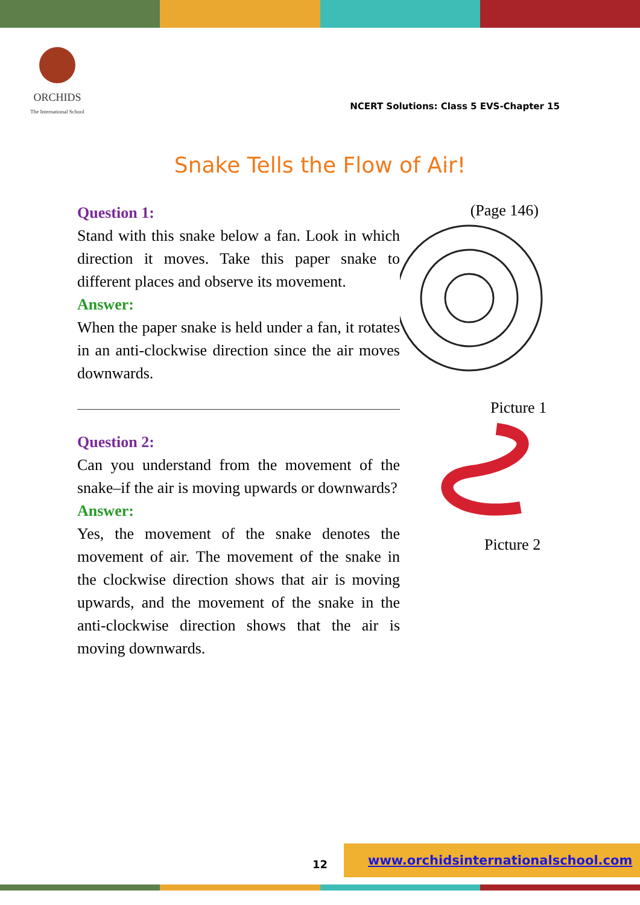ORCHIDS
The International School
NCERT Solutions: Class 5 EVS-Chapter 15
Snake Tells the Flow of Air!
Question 1:
Stand with this snake below a fan. Look in which direction it moves. Take this paper snake to different places and observe its movement.
Answer:
When the paper snake is held under a fan, it rotates in an anti-clockwise direction since the air moves downwards.
Question 2:
Can you understand from the movement of the snake–if the air is moving upwards or downwards?
Answer:
Yes, the movement of the snake denotes the movement of air. The movement of the snake in the clockwise direction shows that air is moving upwards, and the movement of the snake in the anti-clockwise direction shows that the air is moving downwards.
(Page 146)
Picture 1
Picture 2
12
www.orchidsinternationalschool.com